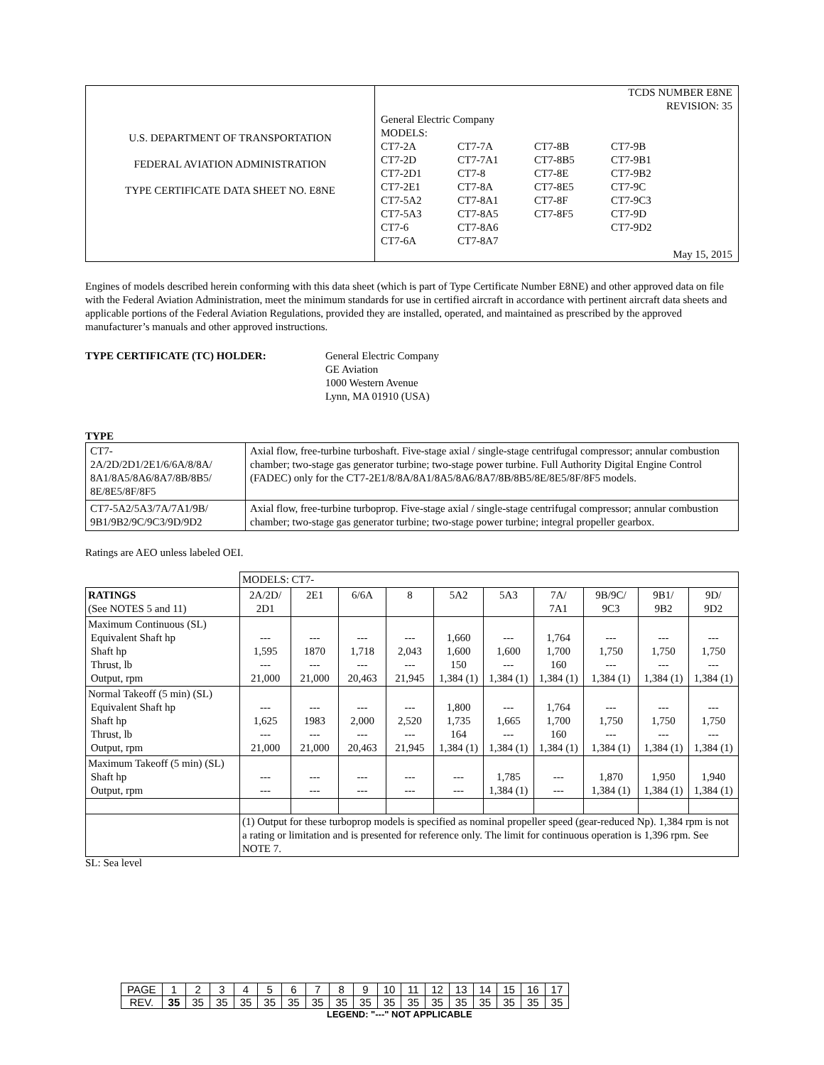| U.S. DEPARTMENT OF TRANSPORTATION FEDERAL AVIATION ADMINISTRATION TYPE CERTIFICATE DATA SHEET NO. E8NE | TCDS NUMBER E8NE REVISION: 35 General Electric Company MODELS: / CT7-2A CT7-2D CT7-2D1 CT7-2E1 CT7-5A2 CT7-5A3 CT7-6 CT7-6A / CT7-7A CT7-7A1 CT7-8 CT7-8A CT7-8A1 CT7-8A5 CT7-8A6 CT7-8A7 / CT7-8B CT7-8B5 CT7-8E CT7-8E5 CT7-8F CT7-8F5 / CT7-9B CT7-9B1 CT7-9B2 CT7-9C CT7-9C3 CT7-9D CT7-9D2 / May 15, 2015 |
Engines of models described herein conforming with this data sheet (which is part of Type Certificate Number E8NE) and other approved data on file with the Federal Aviation Administration, meet the minimum standards for use in certified aircraft in accordance with pertinent aircraft data sheets and applicable portions of the Federal Aviation Regulations, provided they are installed, operated, and maintained as prescribed by the approved manufacturer’s manuals and other approved instructions.
TYPE CERTIFICATE (TC) HOLDER: General Electric Company
GE Aviation
1000 Western Avenue
Lynn, MA 01910 (USA)
TYPE
| CT7- 2A/2D/2D1/2E1/6/6A/8/8A/ 8A1/8A5/8A6/8A7/8B/8B5/ 8E/8E5/8F/8F5 | Axial flow, free-turbine turboshaft. Five-stage axial / single-stage centrifugal compressor; annular combustion chamber; two-stage gas generator turbine; two-stage power turbine. Full Authority Digital Engine Control (FADEC) only for the CT7-2E1/8/8A/8A1/8A5/8A6/8A7/8B/8B5/8E/8E5/8F/8F5 models. |
| CT7-5A2/5A3/7A/7A1/9B/ 9B1/9B2/9C/9C3/9D/9D2 | Axial flow, free-turbine turboprop. Five-stage axial / single-stage centrifugal compressor; annular combustion chamber; two-stage gas generator turbine; two-stage power turbine; integral propeller gearbox. |
Ratings are AEO unless labeled OEI.
| | MODELS: CT7- | | | | | | | | | |
| RATINGS (See NOTES 5 and 11) | 2A/2D/ 2D1 | 2E1 | 6/6A | 8 | 5A2 | 5A3 | 7A/ 7A1 | 9B/9C/ 9C3 | 9B1/ 9B2 | 9D/ 9D2 |
| Maximum Continuous (SL) Equivalent Shaft hp Shaft hp Thrust, lb Output, rpm | --- 1,595 --- 21,000 | --- 1870 --- 21,000 | --- 1,718 --- 20,463 | --- 2,043 --- 21,945 | 1,660 1,600 150 1,384 (1) | --- 1,600 --- 1,384 (1) | 1,764 1,700 160 1,384 (1) | --- 1,750 --- 1,384 (1) | --- 1,750 --- 1,384 (1) | --- 1,750 --- 1,384 (1) |
| Normal Takeoff (5 min) (SL) Equivalent Shaft hp Shaft hp Thrust, lb Output, rpm | --- 1,625 --- 21,000 | --- 1983 --- 21,000 | --- 2,000 --- 20,463 | --- 2,520 --- 21,945 | 1,800 1,735 164 1,384 (1) | --- 1,665 --- 1,384 (1) | 1,764 1,700 160 1,384 (1) | --- 1,750 --- 1,384 (1) | --- 1,750 --- 1,384 (1) | --- 1,750 --- 1,384 (1) |
| Maximum Takeoff (5 min) (SL) Shaft hp Output, rpm | --- --- | --- --- | --- --- | --- --- | --- --- | 1,785 1,384 (1) | --- --- | 1,870 1,384 (1) | 1,950 1,384 (1) | 1,940 1,384 (1) |
| | (1) Output for these turboprop models is specified as nominal propeller speed (gear-reduced Np). 1,384 rpm is not a rating or limitation and is presented for reference only. The limit for continuous operation is 1,396 rpm. See NOTE 7. | | | | | | | | | |
SL: Sea level
| PAGE | 1 | 2 | 3 | 4 | 5 | 6 | 7 | 8 | 9 | 10 | 11 | 12 | 13 | 14 | 15 | 16 | 17 |
| REV. | 35 | 35 | 35 | 35 | 35 | 35 | 35 | 35 | 35 | 35 | 35 | 35 | 35 | 35 | 35 | 35 | 35 |
LEGEND: "---" NOT APPLICABLE